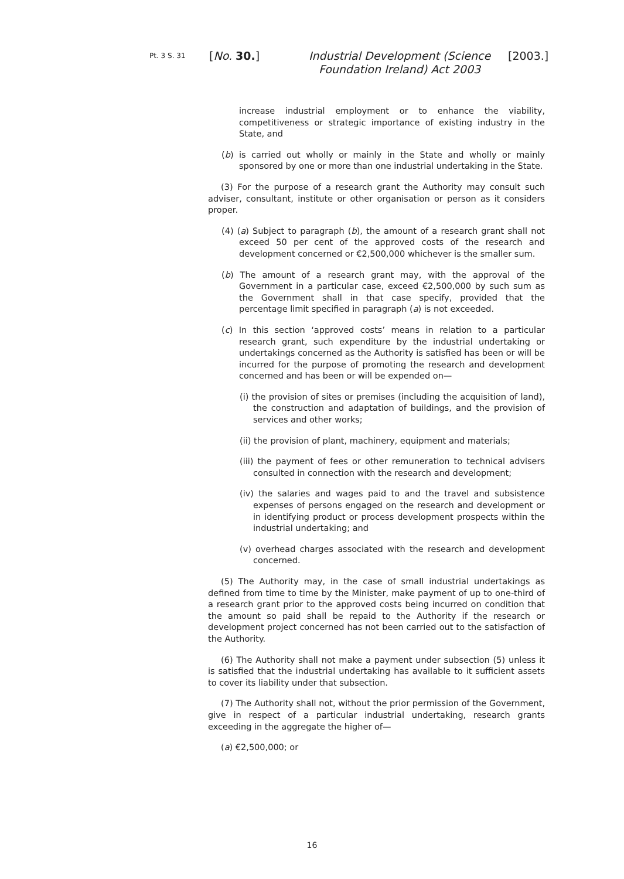Pt. 3 S. 31
[No. 30.]
Industrial Development (Science Foundation Ireland) Act 2003
[2003.]
increase industrial employment or to enhance the viability, competitiveness or strategic importance of existing industry in the State, and
(b) is carried out wholly or mainly in the State and wholly or mainly sponsored by one or more than one industrial undertaking in the State.
(3) For the purpose of a research grant the Authority may consult such adviser, consultant, institute or other organisation or person as it considers proper.
(4) (a) Subject to paragraph (b), the amount of a research grant shall not exceed 50 per cent of the approved costs of the research and development concerned or €2,500,000 whichever is the smaller sum.
(b) The amount of a research grant may, with the approval of the Government in a particular case, exceed €2,500,000 by such sum as the Government shall in that case specify, provided that the percentage limit specified in paragraph (a) is not exceeded.
(c) In this section ‘approved costs’ means in relation to a particular research grant, such expenditure by the industrial undertaking or undertakings concerned as the Authority is satisfied has been or will be incurred for the purpose of promoting the research and development concerned and has been or will be expended on—
(i) the provision of sites or premises (including the acquisition of land), the construction and adaptation of buildings, and the provision of services and other works;
(ii) the provision of plant, machinery, equipment and materials;
(iii) the payment of fees or other remuneration to technical advisers consulted in connection with the research and development;
(iv) the salaries and wages paid to and the travel and subsistence expenses of persons engaged on the research and development or in identifying product or process development prospects within the industrial undertaking; and
(v) overhead charges associated with the research and development concerned.
(5) The Authority may, in the case of small industrial undertakings as defined from time to time by the Minister, make payment of up to one-third of a research grant prior to the approved costs being incurred on condition that the amount so paid shall be repaid to the Authority if the research or development project concerned has not been carried out to the satisfaction of the Authority.
(6) The Authority shall not make a payment under subsection (5) unless it is satisfied that the industrial undertaking has available to it sufficient assets to cover its liability under that subsection.
(7) The Authority shall not, without the prior permission of the Government, give in respect of a particular industrial undertaking, research grants exceeding in the aggregate the higher of—
(a) €2,500,000; or
16